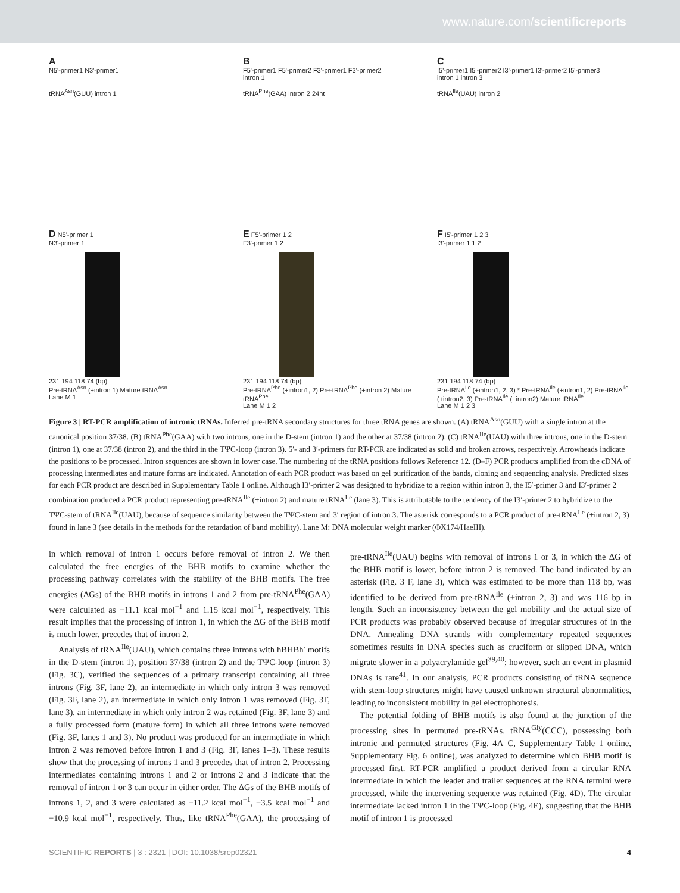www.nature.com/scientificreports
A
N5'-primer1 N3'-primer1
tRNA<sup>Asn</sup>(GUU) intron 1
B
F5'-primer1 F5'-primer2 F3'-primer1 F3'-primer2
intron 1
tRNA<sup>Phe</sup>(GAA) intron 2 24nt
C
I5'-primer1 I5'-primer2 I3'-primer1 I3'-primer2 I5'-primer3
intron 1 intron 3
tRNA<sup>Ile</sup>(UAU) intron 2
D N5'-primer 1
N3'-primer 1
231 194 118 74 (bp)
Pre-tRNA<sup>Asn</sup> (+intron 1) Mature tRNA<sup>Asn</sup>
Lane M 1
E F5'-primer 1 2
F3'-primer 1 2
231 194 118 74 (bp)
Pre-tRNA<sup>Phe</sup> (+intron1, 2) Pre-tRNA<sup>Phe</sup> (+intron 2) Mature tRNA<sup>Phe</sup>
Lane M 1 2
F I5'-primer 1 2 3
I3'-primer 1 1 2
231 194 118 74 (bp)
Pre-tRNA<sup>Ile</sup> (+intron1, 2, 3) * Pre-tRNA<sup>Ile</sup> (+intron1, 2) Pre-tRNA<sup>Ile</sup> (+intron2, 3) Pre-tRNA<sup>Ile</sup> (+intron2) Mature tRNA<sup>Ile</sup>
Lane M 1 2 3
Figure 3 | RT-PCR amplification of intronic tRNAs. Inferred pre-tRNA secondary structures for three tRNA genes are shown. (A) tRNA<sup>Asn</sup>(GUU) with a single intron at the canonical position 37/38. (B) tRNA<sup>Phe</sup>(GAA) with two introns, one in the D-stem (intron 1) and the other at 37/38 (intron 2). (C) tRNA<sup>Ile</sup>(UAU) with three introns, one in the D-stem (intron 1), one at 37/38 (intron 2), and the third in the TΨC-loop (intron 3). 5′- and 3′-primers for RT-PCR are indicated as solid and broken arrows, respectively. Arrowheads indicate the positions to be processed. Intron sequences are shown in lower case. The numbering of the tRNA positions follows Reference 12. (D–F) PCR products amplified from the cDNA of processing intermediates and mature forms are indicated. Annotation of each PCR product was based on gel purification of the bands, cloning and sequencing analysis. Predicted sizes for each PCR product are described in Supplementary Table 1 online. Although I3′-primer 2 was designed to hybridize to a region within intron 3, the I5′-primer 3 and I3′-primer 2 combination produced a PCR product representing pre-tRNA<sup>Ile</sup> (+intron 2) and mature tRNA<sup>Ile</sup> (lane 3). This is attributable to the tendency of the I3′-primer 2 to hybridize to the TΨC-stem of tRNA<sup>Ile</sup>(UAU), because of sequence similarity between the TΨC-stem and 3′ region of intron 3. The asterisk corresponds to a PCR product of pre-tRNA<sup>Ile</sup> (+intron 2, 3) found in lane 3 (see details in the methods for the retardation of band mobility). Lane M: DNA molecular weight marker (ΦX174/HaeIII).
in which removal of intron 1 occurs before removal of intron 2. We then calculated the free energies of the BHB motifs to examine whether the processing pathway correlates with the stability of the BHB motifs. The free energies (ΔGs) of the BHB motifs in introns 1 and 2 from pre-tRNA<sup>Phe</sup>(GAA) were calculated as −11.1 kcal mol<sup>−1</sup> and 1.15 kcal mol<sup>−1</sup>, respectively. This result implies that the processing of intron 1, in which the ΔG of the BHB motif is much lower, precedes that of intron 2.
Analysis of tRNA<sup>Ile</sup>(UAU), which contains three introns with hBHBh′ motifs in the D-stem (intron 1), position 37/38 (intron 2) and the TΨC-loop (intron 3) (Fig. 3C), verified the sequences of a primary transcript containing all three introns (Fig. 3F, lane 2), an intermediate in which only intron 3 was removed (Fig. 3F, lane 2), an intermediate in which only intron 1 was removed (Fig. 3F, lane 3), an intermediate in which only intron 2 was retained (Fig. 3F, lane 3) and a fully processed form (mature form) in which all three introns were removed (Fig. 3F, lanes 1 and 3). No product was produced for an intermediate in which intron 2 was removed before intron 1 and 3 (Fig. 3F, lanes 1–3). These results show that the processing of introns 1 and 3 precedes that of intron 2. Processing intermediates containing introns 1 and 2 or introns 2 and 3 indicate that the removal of intron 1 or 3 can occur in either order. The ΔGs of the BHB motifs of introns 1, 2, and 3 were calculated as −11.2 kcal mol<sup>−1</sup>, −3.5 kcal mol<sup>−1</sup> and −10.9 kcal mol<sup>−1</sup>, respectively. Thus, like tRNA<sup>Phe</sup>(GAA), the processing of pre-tRNA<sup>Ile</sup>(UAU) begins with removal of introns 1 or 3, in which the ΔG of the BHB motif is lower, before intron 2 is removed. The band indicated by an asterisk (Fig. 3 F, lane 3), which was estimated to be more than 118 bp, was identified to be derived from pre-tRNA<sup>Ile</sup> (+intron 2, 3) and was 116 bp in length. Such an inconsistency between the gel mobility and the actual size of PCR products was probably observed because of irregular structures of in the DNA. Annealing DNA strands with complementary repeated sequences sometimes results in DNA species such as cruciform or slipped DNA, which migrate slower in a polyacrylamide gel<sup>39,40</sup>; however, such an event in plasmid DNAs is rare<sup>41</sup>. In our analysis, PCR products consisting of tRNA sequence with stem-loop structures might have caused unknown structural abnormalities, leading to inconsistent mobility in gel electrophoresis.
The potential folding of BHB motifs is also found at the junction of the processing sites in permuted pre-tRNAs. tRNA<sup>Gly</sup>(CCC), possessing both intronic and permuted structures (Fig. 4A–C, Supplementary Table 1 online, Supplementary Fig. 6 online), was analyzed to determine which BHB motif is processed first. RT-PCR amplified a product derived from a circular RNA intermediate in which the leader and trailer sequences at the RNA termini were processed, while the intervening sequence was retained (Fig. 4D). The circular intermediate lacked intron 1 in the TΨC-loop (Fig. 4E), suggesting that the BHB motif of intron 1 is processed
SCIENTIFIC REPORTS | 3 : 2321 | DOI: 10.1038/srep02321 4